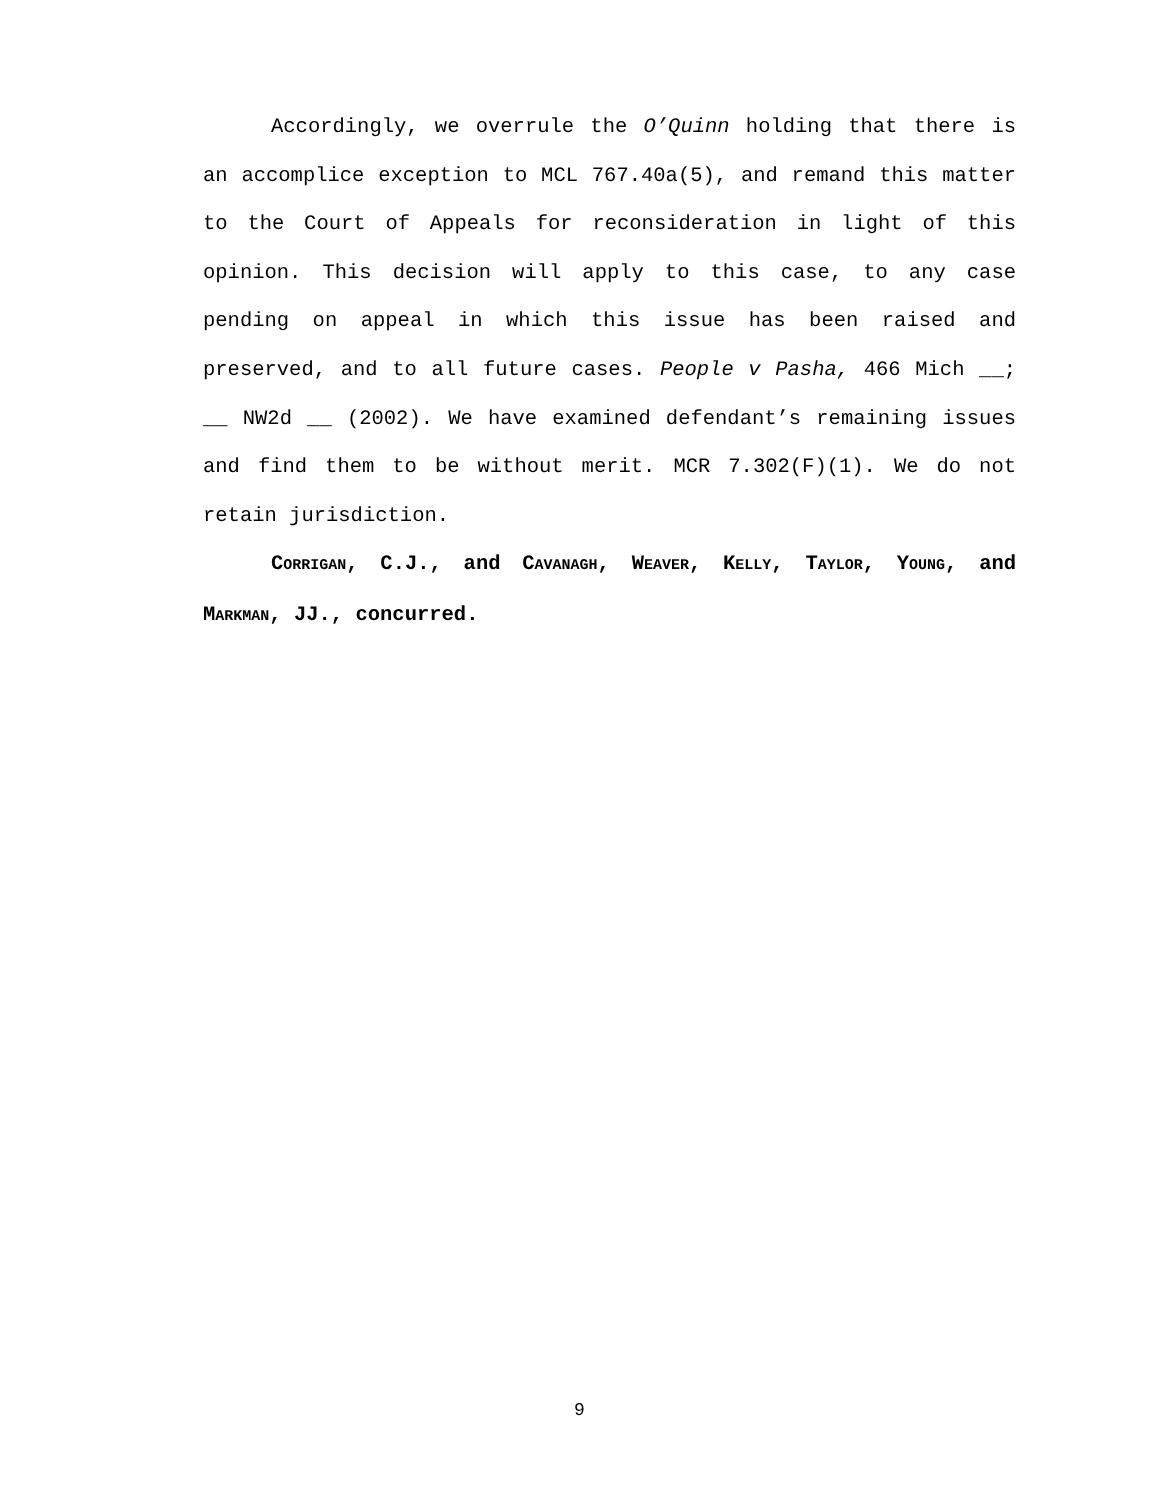Accordingly, we overrule the O’Quinn holding that there is an accomplice exception to MCL 767.40a(5), and remand this matter to the Court of Appeals for reconsideration in light of this opinion. This decision will apply to this case, to any case pending on appeal in which this issue has been raised and preserved, and to all future cases. People v Pasha, 466 Mich __; __ NW2d __ (2002). We have examined defendant’s remaining issues and find them to be without merit. MCR 7.302(F)(1). We do not retain jurisdiction.
CORRIGAN, C.J., and CAVANAGH, WEAVER, KELLY, TAYLOR, YOUNG, and MARKMAN, JJ., concurred.
9